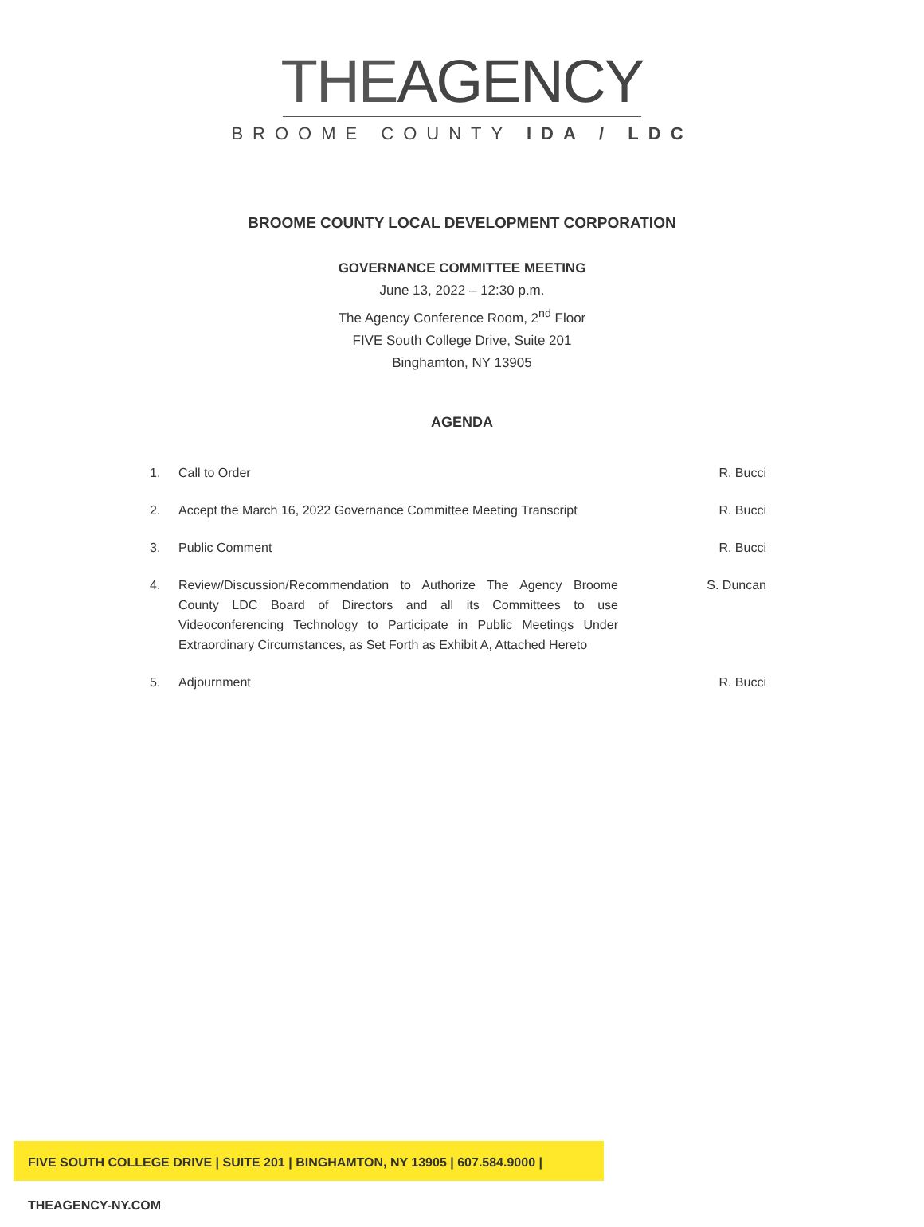THEAGENCY
BROOME COUNTY IDA / LDC
BROOME COUNTY LOCAL DEVELOPMENT CORPORATION
GOVERNANCE COMMITTEE MEETING
June 13, 2022 – 12:30 p.m.
The Agency Conference Room, 2<sup>nd</sup> Floor
FIVE South College Drive, Suite 201
Binghamton, NY 13905
AGENDA
1. Call to Order R. Bucci
2. Accept the March 16, 2022 Governance Committee Meeting Transcript
R. Bucci
3. Public Comment R. Bucci
4. Review/Discussion/Recommendation to Authorize The Agency Broome County LDC Board of Directors and all its Committees to use Videoconferencing Technology to Participate in Public Meetings Under Extraordinary Circumstances, as Set Forth as Exhibit A, Attached Hereto
S. Duncan
5. Adjournment R. Bucci
FIVE SOUTH COLLEGE DRIVE | SUITE 201 | BINGHAMTON, NY 13905 | 607.584.9000 | THEAGENCY-NY.COM